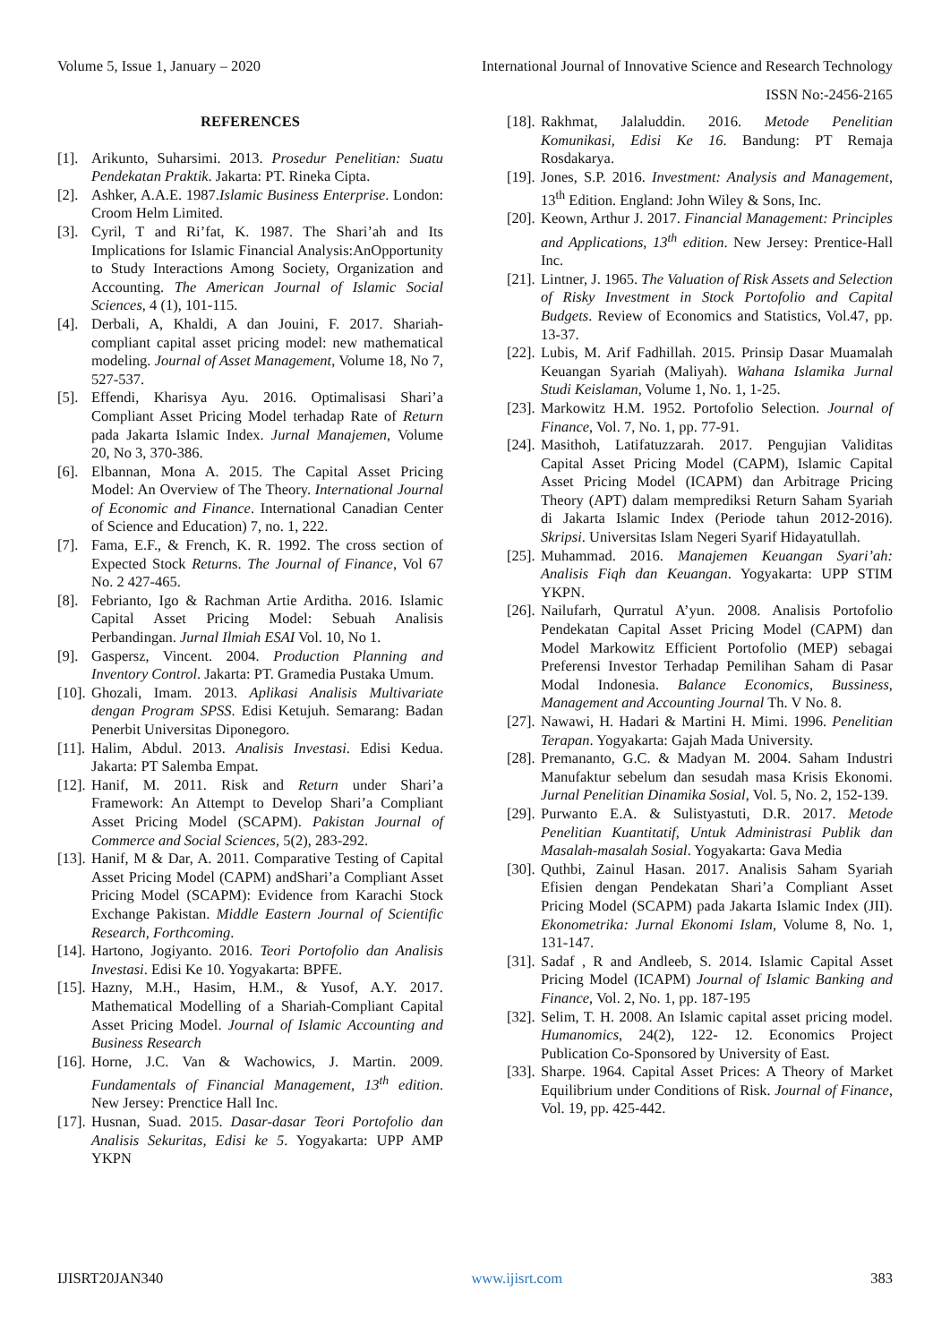Volume 5, Issue 1, January – 2020 International Journal of Innovative Science and Research Technology
ISSN No:-2456-2165
REFERENCES
[1]. Arikunto, Suharsimi. 2013. Prosedur Penelitian: Suatu Pendekatan Praktik. Jakarta: PT. Rineka Cipta.
[2]. Ashker, A.A.E. 1987.Islamic Business Enterprise. London: Croom Helm Limited.
[3]. Cyril, T and Ri’fat, K. 1987. The Shari’ah and Its Implications for Islamic Financial Analysis:AnOpportunity to Study Interactions Among Society, Organization and Accounting. The American Journal of Islamic Social Sciences, 4 (1), 101-115.
[4]. Derbali, A, Khaldi, A dan Jouini, F. 2017. Shariah-compliant capital asset pricing model: new mathematical modeling. Journal of Asset Management, Volume 18, No 7, 527-537.
[5]. Effendi, Kharisya Ayu. 2016. Optimalisasi Shari’a Compliant Asset Pricing Model terhadap Rate of Return pada Jakarta Islamic Index. Jurnal Manajemen, Volume 20, No 3, 370-386.
[6]. Elbannan, Mona A. 2015. The Capital Asset Pricing Model: An Overview of The Theory. International Journal of Economic and Finance. International Canadian Center of Science and Education) 7, no. 1, 222.
[7]. Fama, E.F., & French, K. R. 1992. The cross section of Expected Stock Returns. The Journal of Finance, Vol 67 No. 2 427-465.
[8]. Febrianto, Igo & Rachman Artie Arditha. 2016. Islamic Capital Asset Pricing Model: Sebuah Analisis Perbandingan. Jurnal Ilmiah ESAI Vol. 10, No 1.
[9]. Gaspersz, Vincent. 2004. Production Planning and Inventory Control. Jakarta: PT. Gramedia Pustaka Umum.
[10]. Ghozali, Imam. 2013. Aplikasi Analisis Multivariate dengan Program SPSS. Edisi Ketujuh. Semarang: Badan Penerbit Universitas Diponegoro.
[11]. Halim, Abdul. 2013. Analisis Investasi. Edisi Kedua. Jakarta: PT Salemba Empat.
[12]. Hanif, M. 2011. Risk and Return under Shari’a Framework: An Attempt to Develop Shari’a Compliant Asset Pricing Model (SCAPM). Pakistan Journal of Commerce and Social Sciences, 5(2), 283-292.
[13]. Hanif, M & Dar, A. 2011. Comparative Testing of Capital Asset Pricing Model (CAPM) andShari’a Compliant Asset Pricing Model (SCAPM): Evidence from Karachi Stock Exchange Pakistan. Middle Eastern Journal of Scientific Research, Forthcoming.
[14]. Hartono, Jogiyanto. 2016. Teori Portofolio dan Analisis Investasi. Edisi Ke 10. Yogyakarta: BPFE.
[15]. Hazny, M.H., Hasim, H.M., & Yusof, A.Y. 2017. Mathematical Modelling of a Shariah-Compliant Capital Asset Pricing Model. Journal of Islamic Accounting and Business Research
[16]. Horne, J.C. Van & Wachowics, J. Martin. 2009. Fundamentals of Financial Management, 13<sup>th</sup> edition. New Jersey: Prenctice Hall Inc.
[17]. Husnan, Suad. 2015. Dasar-dasar Teori Portofolio dan Analisis Sekuritas, Edisi ke 5. Yogyakarta: UPP AMP YKPN
[18]. Rakhmat, Jalaluddin. 2016. Metode Penelitian Komunikasi, Edisi Ke 16. Bandung: PT Remaja Rosdakarya.
[19]. Jones, S.P. 2016. Investment: Analysis and Management, 13<sup>th</sup> Edition. England: John Wiley & Sons, Inc.
[20]. Keown, Arthur J. 2017. Financial Management: Principles and Applications, 13<sup>th</sup> edition. New Jersey: Prentice-Hall Inc.
[21]. Lintner, J. 1965. The Valuation of Risk Assets and Selection of Risky Investment in Stock Portofolio and Capital Budgets. Review of Economics and Statistics, Vol.47, pp. 13-37.
[22]. Lubis, M. Arif Fadhillah. 2015. Prinsip Dasar Muamalah Keuangan Syariah (Maliyah). Wahana Islamika Jurnal Studi Keislaman, Volume 1, No. 1, 1-25.
[23]. Markowitz H.M. 1952. Portofolio Selection. Journal of Finance, Vol. 7, No. 1, pp. 77-91.
[24]. Masithoh, Latifatuzzarah. 2017. Pengujian Validitas Capital Asset Pricing Model (CAPM), Islamic Capital Asset Pricing Model (ICAPM) dan Arbitrage Pricing Theory (APT) dalam memprediksi Return Saham Syariah di Jakarta Islamic Index (Periode tahun 2012-2016). Skripsi. Universitas Islam Negeri Syarif Hidayatullah.
[25]. Muhammad. 2016. Manajemen Keuangan Syari’ah: Analisis Fiqh dan Keuangan. Yogyakarta: UPP STIM YKPN.
[26]. Nailufarh, Qurratul A’yun. 2008. Analisis Portofolio Pendekatan Capital Asset Pricing Model (CAPM) dan Model Markowitz Efficient Portofolio (MEP) sebagai Preferensi Investor Terhadap Pemilihan Saham di Pasar Modal Indonesia. Balance Economics, Bussiness, Management and Accounting Journal Th. V No. 8.
[27]. Nawawi, H. Hadari & Martini H. Mimi. 1996. Penelitian Terapan. Yogyakarta: Gajah Mada University.
[28]. Premananto, G.C. & Madyan M. 2004. Saham Industri Manufaktur sebelum dan sesudah masa Krisis Ekonomi. Jurnal Penelitian Dinamika Sosial, Vol. 5, No. 2, 152-139.
[29]. Purwanto E.A. & Sulistyastuti, D.R. 2017. Metode Penelitian Kuantitatif, Untuk Administrasi Publik dan Masalah-masalah Sosial. Yogyakarta: Gava Media
[30]. Quthbi, Zainul Hasan. 2017. Analisis Saham Syariah Efisien dengan Pendekatan Shari’a Compliant Asset Pricing Model (SCAPM) pada Jakarta Islamic Index (JII). Ekonometrika: Jurnal Ekonomi Islam, Volume 8, No. 1, 131-147.
[31]. Sadaf , R and Andleeb, S. 2014. Islamic Capital Asset Pricing Model (ICAPM) Journal of Islamic Banking and Finance, Vol. 2, No. 1, pp. 187-195
[32]. Selim, T. H. 2008. An Islamic capital asset pricing model. Humanomics, 24(2), 122- 12. Economics Project Publication Co-Sponsored by University of East.
[33]. Sharpe. 1964. Capital Asset Prices: A Theory of Market Equilibrium under Conditions of Risk. Journal of Finance, Vol. 19, pp. 425-442.
IJISRT20JAN340 www.ijisrt.com 383